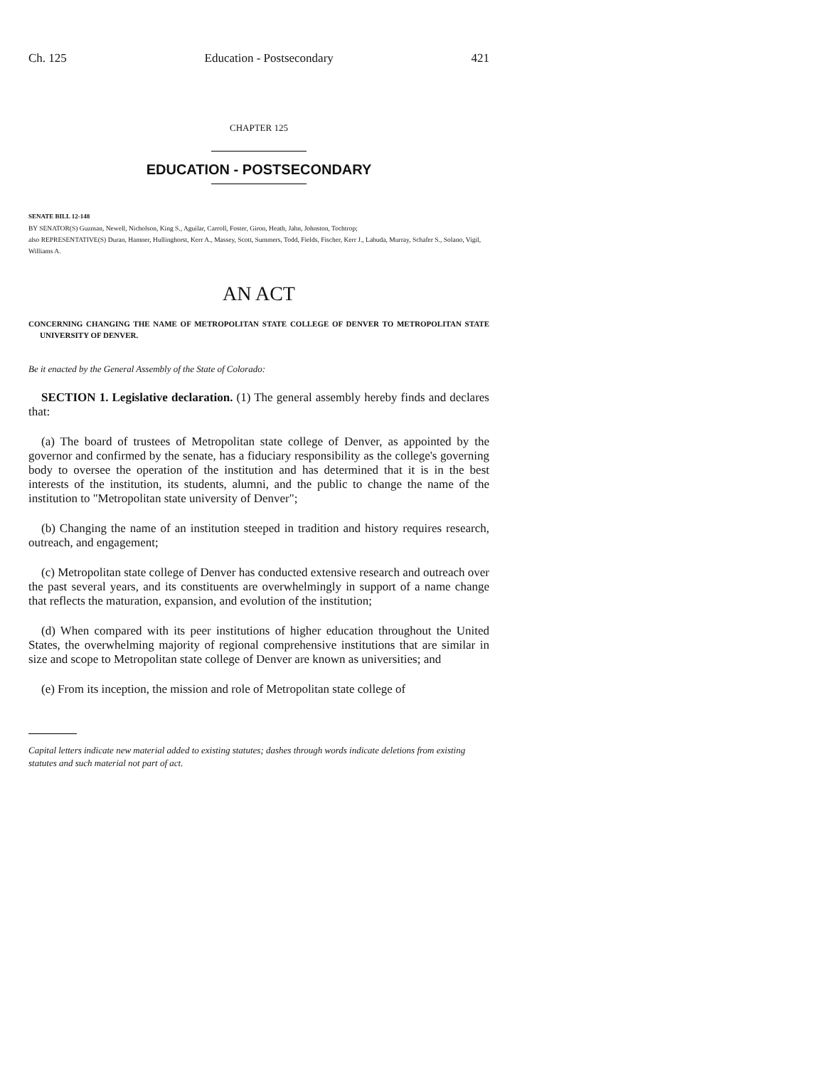Ch. 125 Education - Postsecondary 421
CHAPTER 125
EDUCATION - POSTSECONDARY
SENATE BILL 12-148
BY SENATOR(S) Guzman, Newell, Nicholson, King S., Aguilar, Carroll, Foster, Giron, Heath, Jahn, Johnston, Tochtrop;
also REPRESENTATIVE(S) Duran, Hamner, Hullinghorst, Kerr A., Massey, Scott, Summers, Todd, Fields, Fischer, Kerr J., Labuda, Murray, Schafer S., Solano, Vigil, Williams A.
AN ACT
CONCERNING CHANGING THE NAME OF METROPOLITAN STATE COLLEGE OF DENVER TO METROPOLITAN STATE UNIVERSITY OF DENVER.
Be it enacted by the General Assembly of the State of Colorado:
SECTION 1. Legislative declaration. (1) The general assembly hereby finds and declares that:
(a) The board of trustees of Metropolitan state college of Denver, as appointed by the governor and confirmed by the senate, has a fiduciary responsibility as the college's governing body to oversee the operation of the institution and has determined that it is in the best interests of the institution, its students, alumni, and the public to change the name of the institution to "Metropolitan state university of Denver";
(b) Changing the name of an institution steeped in tradition and history requires research, outreach, and engagement;
(c) Metropolitan state college of Denver has conducted extensive research and outreach over the past several years, and its constituents are overwhelmingly in support of a name change that reflects the maturation, expansion, and evolution of the institution;
(d) When compared with its peer institutions of higher education throughout the United States, the overwhelming majority of regional comprehensive institutions that are similar in size and scope to Metropolitan state college of Denver are known as universities; and
(e) From its inception, the mission and role of Metropolitan state college of
Capital letters indicate new material added to existing statutes; dashes through words indicate deletions from existing statutes and such material not part of act.